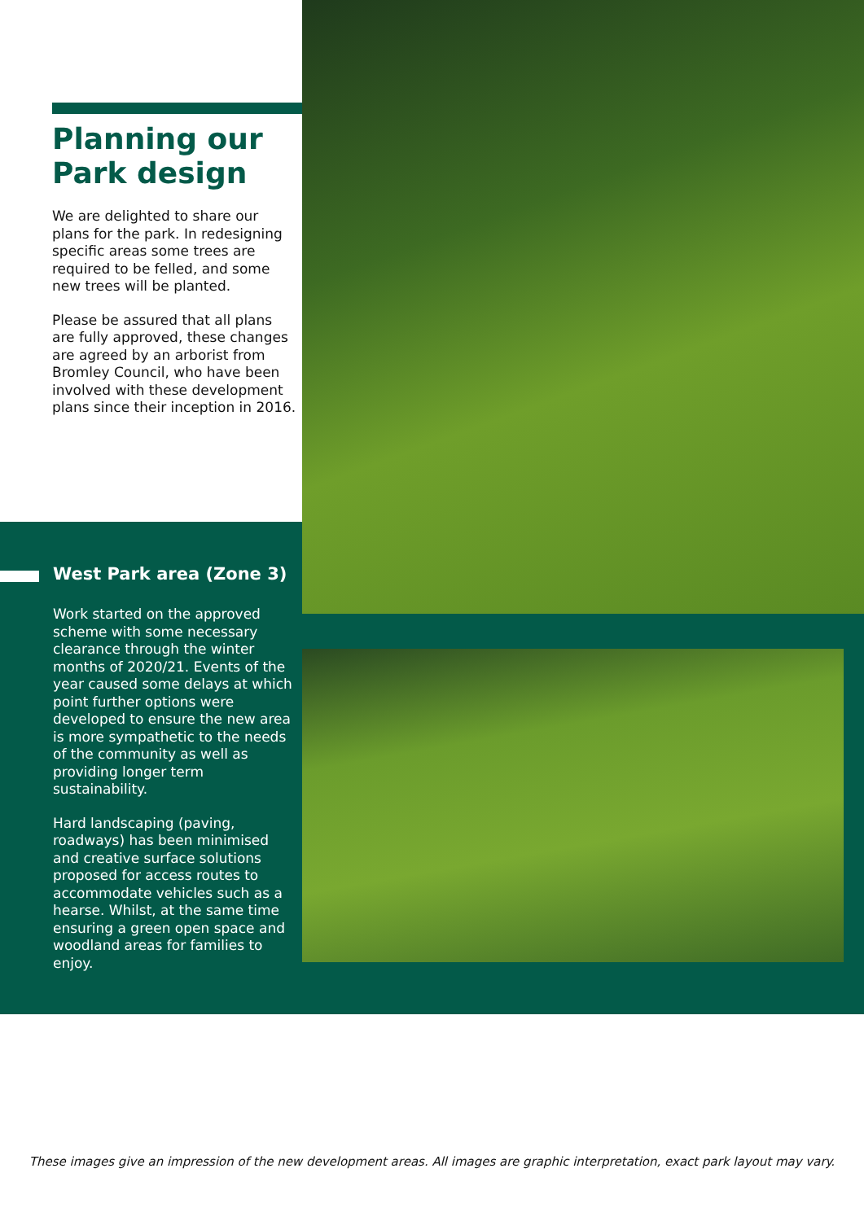Planning our
Park design
We are delighted to share our plans for the park. In redesigning specific areas some trees are required to be felled, and some new trees will be planted.
Please be assured that all plans are fully approved, these changes are agreed by an arborist from Bromley Council, who have been involved with these development plans since their inception in 2016.
West Park area (Zone 3)
Work started on the approved scheme with some necessary clearance through the winter months of 2020/21. Events of the year caused some delays at which point further options were developed to ensure the new area is more sympathetic to the needs of the community as well as providing longer term sustainability.
Hard landscaping (paving, roadways) has been minimised and creative surface solutions proposed for access routes to accommodate vehicles such as a hearse. Whilst, at the same time ensuring a green open space and woodland areas for families to enjoy.
These images give an impression of the new development areas. All images are graphic interpretation, exact park layout may vary.